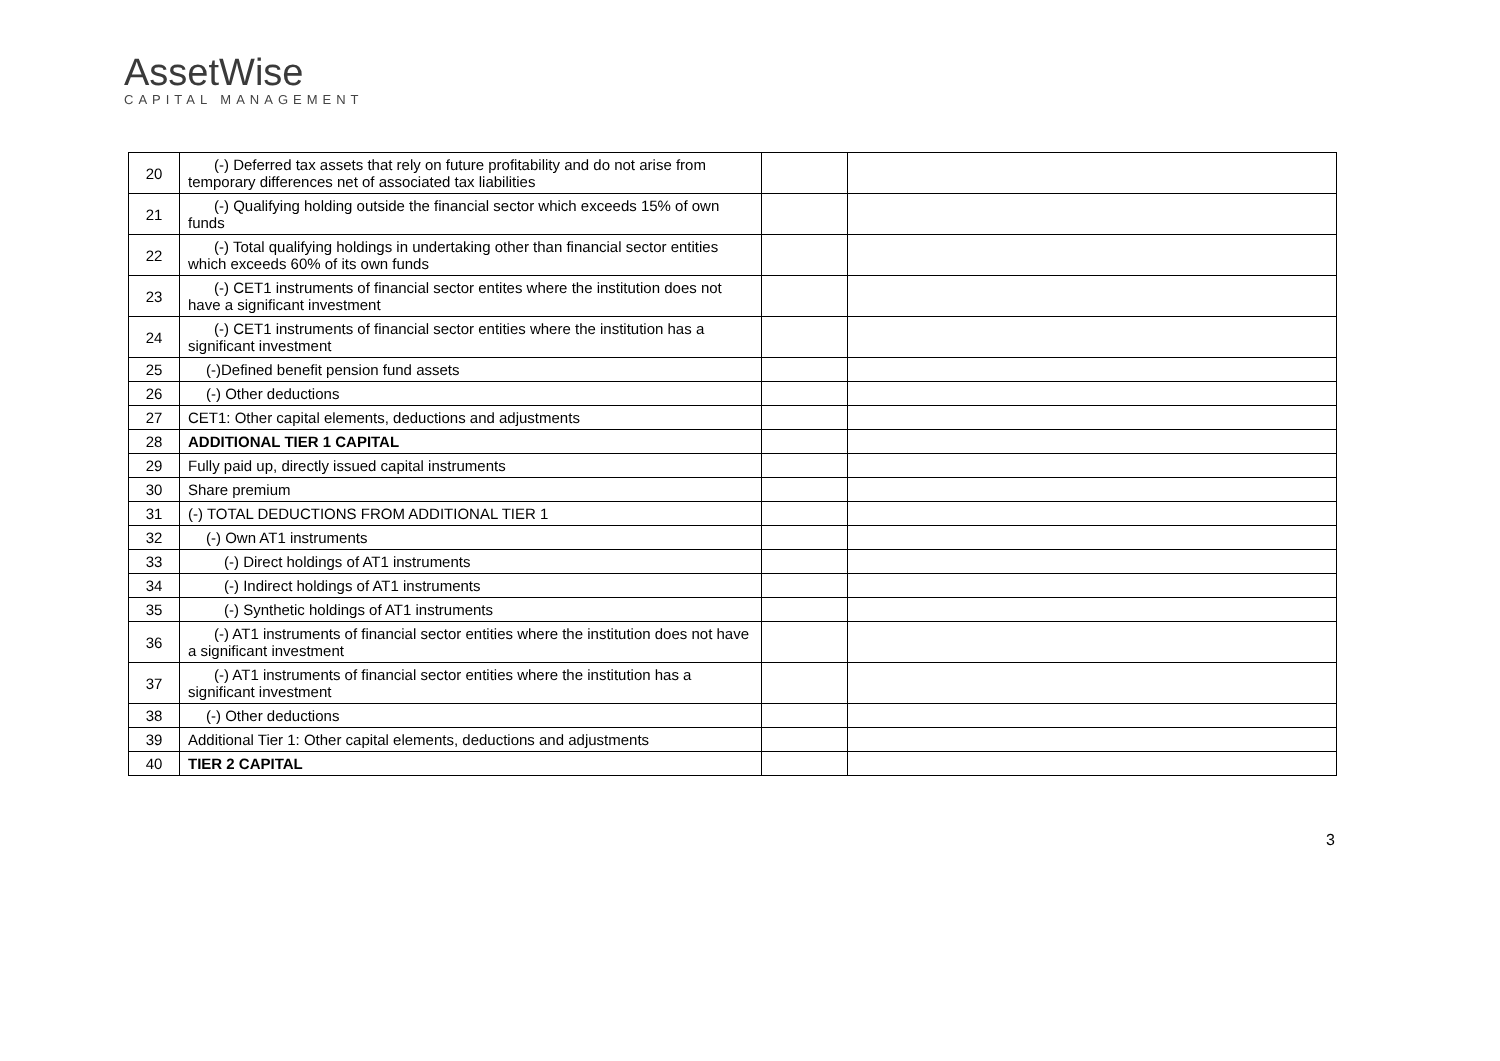AssetWise
CAPITAL MANAGEMENT
| 20 | (-) Deferred tax assets that rely on future profitability and do not arise from temporary differences net of associated tax liabilities | | |
| 21 | (-) Qualifying holding outside the financial sector which exceeds 15% of own funds | | |
| 22 | (-) Total qualifying holdings in undertaking other than financial sector entities which exceeds 60% of its own funds | | |
| 23 | (-) CET1 instruments of financial sector entites where the institution does not have a significant investment | | |
| 24 | (-) CET1 instruments of financial sector entities where the institution has a significant investment | | |
| 25 | (-)Defined benefit pension fund assets | | |
| 26 | (-) Other deductions | | |
| 27 | CET1: Other capital elements, deductions and adjustments | | |
| 28 | ADDITIONAL TIER 1 CAPITAL | | |
| 29 | Fully paid up, directly issued capital instruments | | |
| 30 | Share premium | | |
| 31 | (-) TOTAL DEDUCTIONS FROM ADDITIONAL TIER 1 | | |
| 32 | (-) Own AT1 instruments | | |
| 33 | (-) Direct holdings of AT1 instruments | | |
| 34 | (-) Indirect holdings of AT1 instruments | | |
| 35 | (-) Synthetic holdings of AT1 instruments | | |
| 36 | (-) AT1 instruments of financial sector entities where the institution does not have a significant investment | | |
| 37 | (-) AT1 instruments of financial sector entities where the institution has a significant investment | | |
| 38 | (-) Other deductions | | |
| 39 | Additional Tier 1: Other capital elements, deductions and adjustments | | |
| 40 | TIER 2 CAPITAL | | |
3